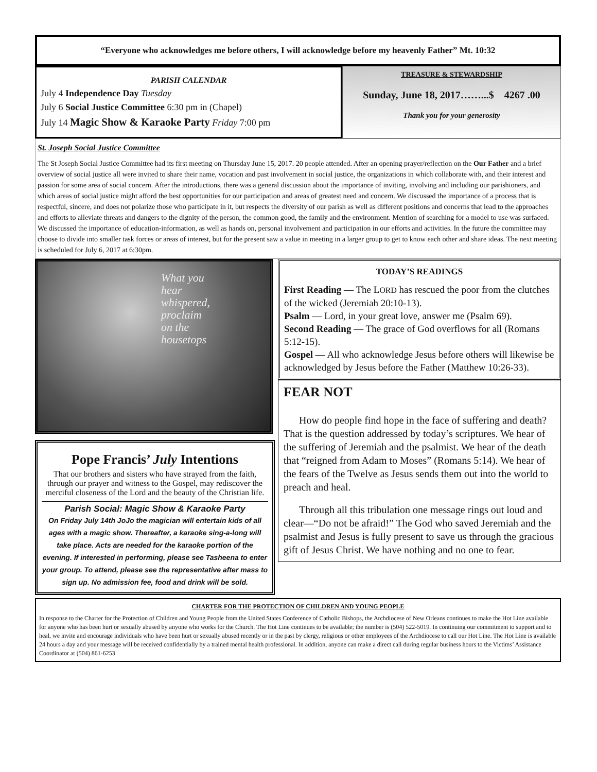“Everyone who acknowledges me before others, I will acknowledge before my heavenly Father” Mt. 10:32
PARISH CALENDAR
July 4 Independence Day Tuesday
July 6 Social Justice Committee 6:30 pm in (Chapel)
July 14 Magic Show & Karaoke Party Friday 7:00 pm
TREASURE & STEWARDSHIP
Sunday, June 18, 2017……...$ 4267 .00
Thank you for your generosity
St. Joseph Social Justice Committee
The St Joseph Social Justice Committee had its first meeting on Thursday June 15, 2017. 20 people attended. After an opening prayer/reflection on the Our Father and a brief overview of social justice all were invited to share their name, vocation and past involvement in social justice, the organizations in which collaborate with, and their interest and passion for some area of social concern. After the introductions, there was a general discussion about the importance of inviting, involving and including our parishioners, and which areas of social justice might afford the best opportunities for our participation and areas of greatest need and concern. We discussed the importance of a process that is respectful, sincere, and does not polarize those who participate in it, but respects the diversity of our parish as well as different positions and concerns that lead to the approaches and efforts to alleviate threats and dangers to the dignity of the person, the common good, the family and the environment. Mention of searching for a model to use was surfaced. We discussed the importance of education-information, as well as hands on, personal involvement and participation in our efforts and activities. In the future the committee may choose to divide into smaller task forces or areas of interest, but for the present saw a value in meeting in a larger group to get to know each other and share ideas. The next meeting is scheduled for July 6, 2017 at 6:30pm.
What you
hear
whispered,
proclaim
on the
housetops
Pope Francis’ July Intentions
That our brothers and sisters who have strayed from the faith, through our prayer and witness to the Gospel, may rediscover the merciful closeness of the Lord and the beauty of the Christian life.
Parish Social: Magic Show & Karaoke Party
On Friday July 14th JoJo the magician will entertain kids of all ages with a magic show. Thereafter, a karaoke sing-a-long will take place. Acts are needed for the karaoke portion of the evening. If interested in performing, please see Tasheena to enter your group. To attend, please see the representative after mass to sign up. No admission fee, food and drink will be sold.
TODAY’S READINGS
First Reading — The LORD has rescued the poor from the clutches of the wicked (Jeremiah 20:10-13).
Psalm — Lord, in your great love, answer me (Psalm 69).
Second Reading — The grace of God overflows for all (Romans 5:12-15).
Gospel — All who acknowledge Jesus before others will likewise be acknowledged by Jesus before the Father (Matthew 10:26-33).
FEAR NOT
How do people find hope in the face of suffering and death? That is the question addressed by today’s scriptures. We hear of the suffering of Jeremiah and the psalmist. We hear of the death that “reigned from Adam to Moses” (Romans 5:14). We hear of the fears of the Twelve as Jesus sends them out into the world to preach and heal.
Through all this tribulation one message rings out loud and clear—“Do not be afraid!” The God who saved Jeremiah and the psalmist and Jesus is fully present to save us through the gracious gift of Jesus Christ. We have nothing and no one to fear.
CHARTER FOR THE PROTECTION OF CHILDREN AND YOUNG PEOPLE
In response to the Charter for the Protection of Children and Young People from the United States Conference of Catholic Bishops, the Archdiocese of New Orleans continues to make the Hot Line available for anyone who has been hurt or sexually abused by anyone who works for the Church. The Hot Line continues to be available; the number is (504) 522-5019. In continuing our commitment to support and to heal, we invite and encourage individuals who have been hurt or sexually abused recently or in the past by clergy, religious or other employees of the Archdiocese to call our Hot Line. The Hot Line is available 24 hours a day and your message will be received confidentially by a trained mental health professional. In addition, anyone can make a direct call during regular business hours to the Victims’ Assistance Coordinator at (504) 861-6253